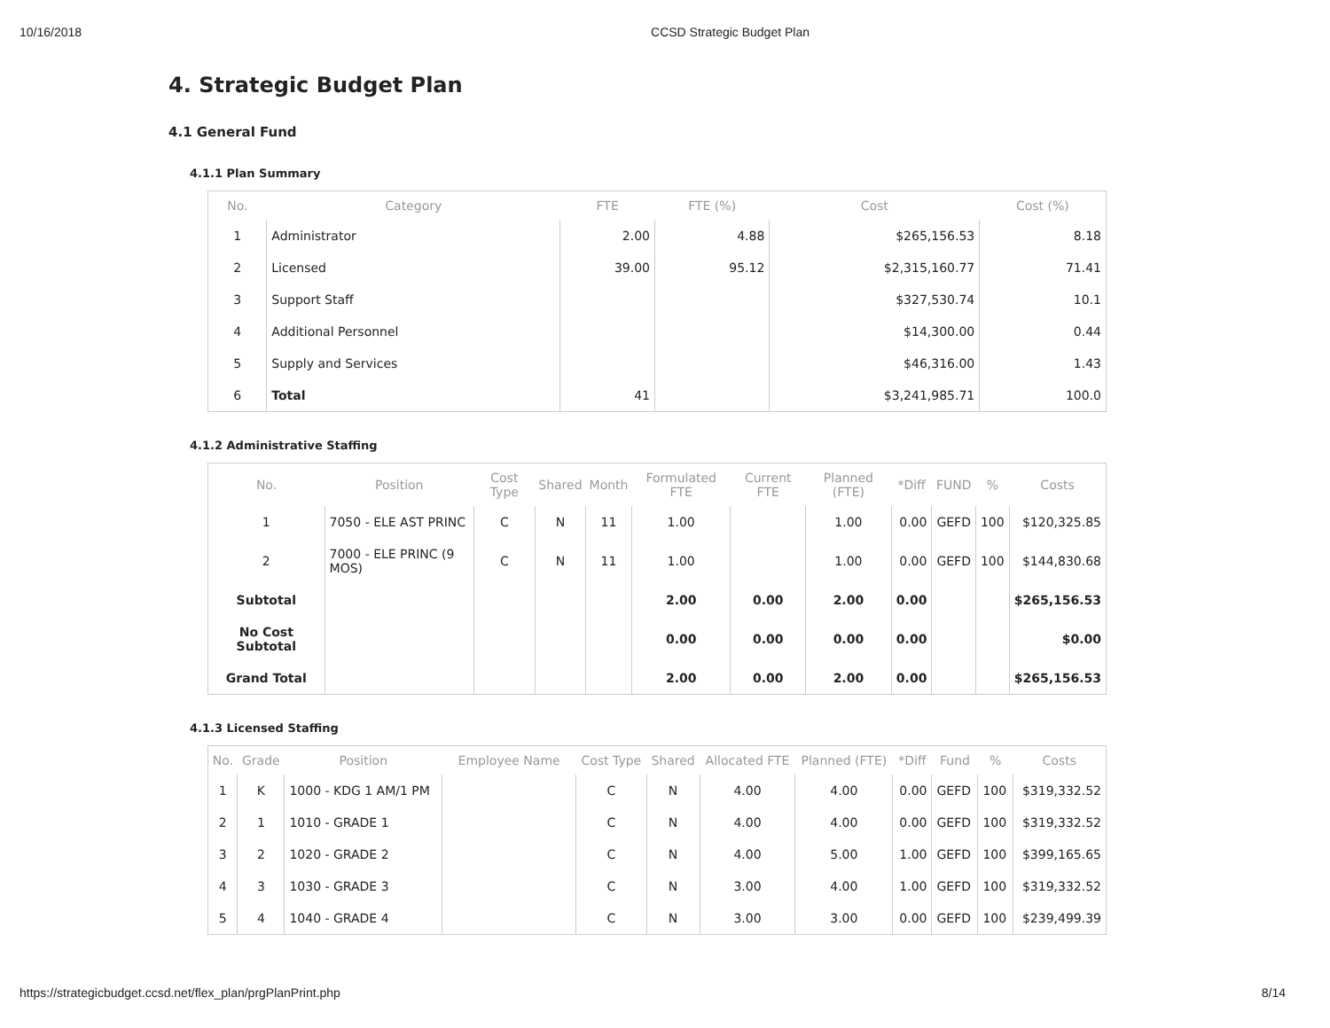10/16/2018 CCSD Strategic Budget Plan
4. Strategic Budget Plan
4.1 General Fund
4.1.1 Plan Summary
| No. | Category | FTE | FTE (%) | Cost | Cost (%) |
| --- | --- | --- | --- | --- | --- |
| 1 | Administrator | 2.00 | 4.88 | $265,156.53 | 8.18 |
| 2 | Licensed | 39.00 | 95.12 | $2,315,160.77 | 71.41 |
| 3 | Support Staff | | | $327,530.74 | 10.1 |
| 4 | Additional Personnel | | | $14,300.00 | 0.44 |
| 5 | Supply and Services | | | $46,316.00 | 1.43 |
| 6 | Total | 41 | | $3,241,985.71 | 100.0 |
4.1.2 Administrative Staffing
| No. | Position | Cost Type | Shared | Month | Formulated FTE | Current FTE | Planned (FTE) | *Diff | FUND | % | Costs |
| --- | --- | --- | --- | --- | --- | --- | --- | --- | --- | --- | --- |
| 1 | 7050 - ELE AST PRINC | C | N | 11 | 1.00 | | 1.00 | 0.00 | GEFD | 100 | $120,325.85 |
| 2 | 7000 - ELE PRINC (9 MOS) | C | N | 11 | 1.00 | | 1.00 | 0.00 | GEFD | 100 | $144,830.68 |
| Subtotal | | | | | 2.00 | 0.00 | 2.00 | 0.00 | | | $265,156.53 |
| No Cost Subtotal | | | | | 0.00 | 0.00 | 0.00 | 0.00 | | | $0.00 |
| Grand Total | | | | | 2.00 | 0.00 | 2.00 | 0.00 | | | $265,156.53 |
4.1.3 Licensed Staffing
| No. | Grade | Position | Employee Name | Cost Type | Shared | Allocated FTE | Planned (FTE) | *Diff | Fund | % | Costs |
| --- | --- | --- | --- | --- | --- | --- | --- | --- | --- | --- | --- |
| 1 | K | 1000 - KDG 1 AM/1 PM | | C | N | 4.00 | 4.00 | 0.00 | GEFD | 100 | $319,332.52 |
| 2 | 1 | 1010 - GRADE 1 | | C | N | 4.00 | 4.00 | 0.00 | GEFD | 100 | $319,332.52 |
| 3 | 2 | 1020 - GRADE 2 | | C | N | 4.00 | 5.00 | 1.00 | GEFD | 100 | $399,165.65 |
| 4 | 3 | 1030 - GRADE 3 | | C | N | 3.00 | 4.00 | 1.00 | GEFD | 100 | $319,332.52 |
| 5 | 4 | 1040 - GRADE 4 | | C | N | 3.00 | 3.00 | 0.00 | GEFD | 100 | $239,499.39 |
https://strategicbudget.ccsd.net/flex_plan/prgPlanPrint.php 8/14